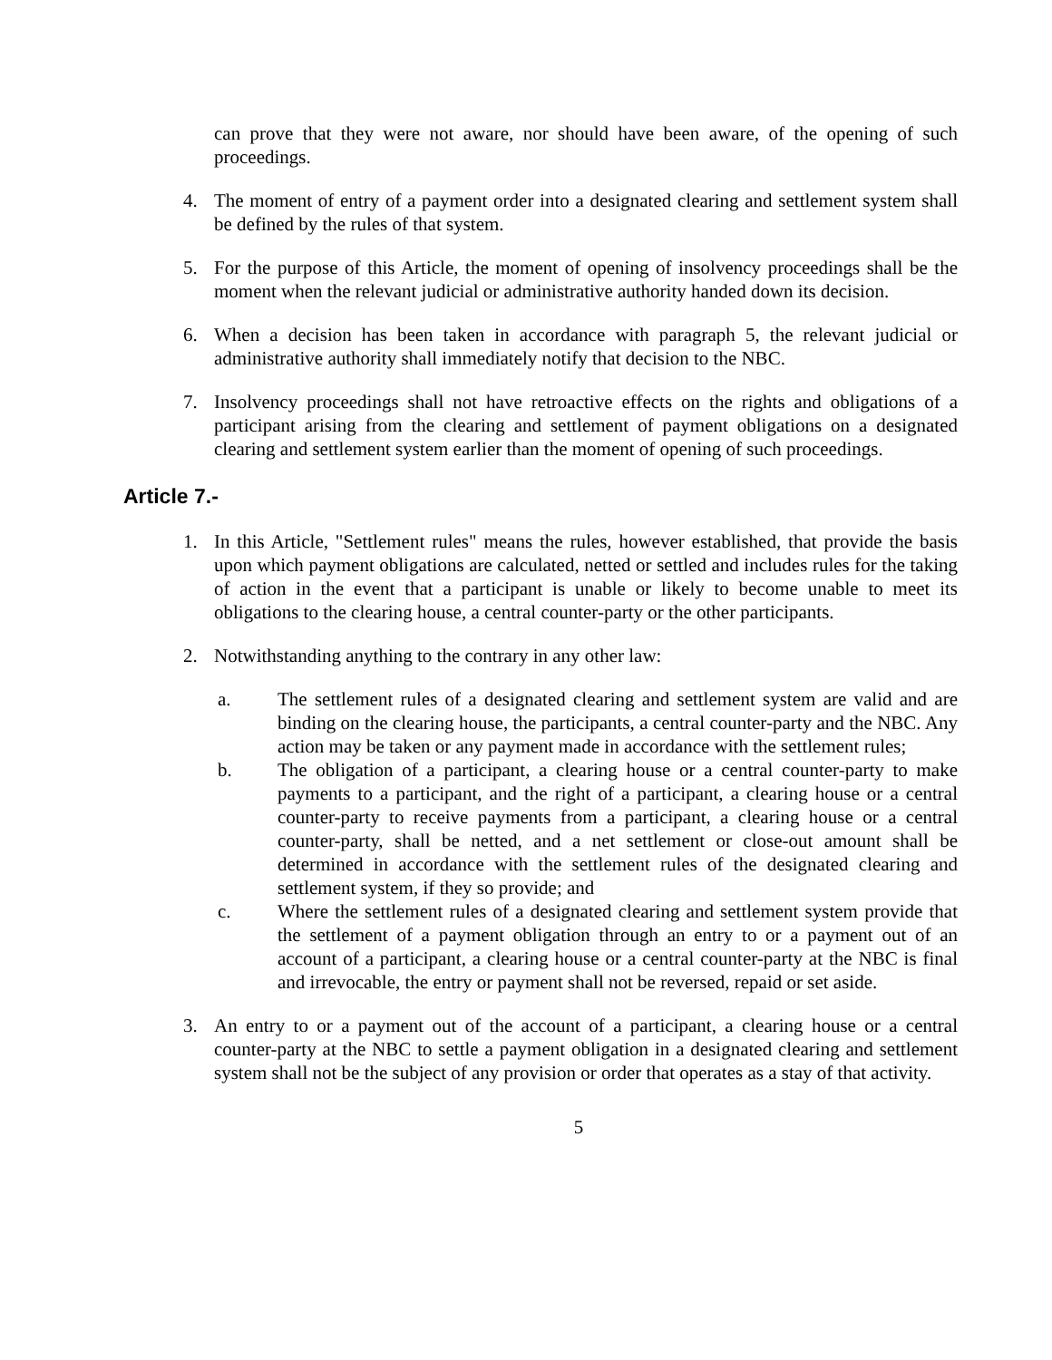can prove that they were not aware, nor should have been aware, of the opening of such proceedings.
4. The moment of entry of a payment order into a designated clearing and settlement system shall be defined by the rules of that system.
5. For the purpose of this Article, the moment of opening of insolvency proceedings shall be the moment when the relevant judicial or administrative authority handed down its decision.
6. When a decision has been taken in accordance with paragraph 5, the relevant judicial or administrative authority shall immediately notify that decision to the NBC.
7. Insolvency proceedings shall not have retroactive effects on the rights and obligations of a participant arising from the clearing and settlement of payment obligations on a designated clearing and settlement system earlier than the moment of opening of such proceedings.
Article 7.-
1. In this Article, "Settlement rules" means the rules, however established, that provide the basis upon which payment obligations are calculated, netted or settled and includes rules for the taking of action in the event that a participant is unable or likely to become unable to meet its obligations to the clearing house, a central counter-party or the other participants.
2. Notwithstanding anything to the contrary in any other law:
a. The settlement rules of a designated clearing and settlement system are valid and are binding on the clearing house, the participants, a central counter-party and the NBC. Any action may be taken or any payment made in accordance with the settlement rules;
b. The obligation of a participant, a clearing house or a central counter-party to make payments to a participant, and the right of a participant, a clearing house or a central counter-party to receive payments from a participant, a clearing house or a central counter-party, shall be netted, and a net settlement or close-out amount shall be determined in accordance with the settlement rules of the designated clearing and settlement system, if they so provide; and
c. Where the settlement rules of a designated clearing and settlement system provide that the settlement of a payment obligation through an entry to or a payment out of an account of a participant, a clearing house or a central counter-party at the NBC is final and irrevocable, the entry or payment shall not be reversed, repaid or set aside.
3. An entry to or a payment out of the account of a participant, a clearing house or a central counter-party at the NBC to settle a payment obligation in a designated clearing and settlement system shall not be the subject of any provision or order that operates as a stay of that activity.
5